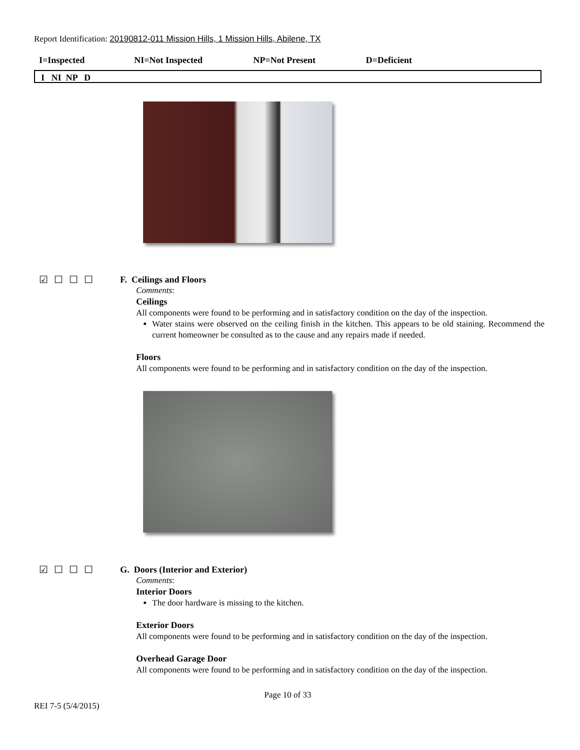Report Identification: 20190812-011 Mission Hills, 1 Mission Hills, Abilene, TX
I=Inspected NI=Not Inspected NP=Not Present D=Deficient
I NI NP D
☑☐☐☐ F. Ceilings and Floors
Comments:
Ceilings
All components were found to be performing and in satisfactory condition on the day of the inspection.
Water stains were observed on the ceiling finish in the kitchen. This appears to be old staining. Recommend the current homeowner be consulted as to the cause and any repairs made if needed.
Floors
All components were found to be performing and in satisfactory condition on the day of the inspection.
☑☐☐☐ G. Doors (Interior and Exterior)
Comments:
Interior Doors
The door hardware is missing to the kitchen.
Exterior Doors
All components were found to be performing and in satisfactory condition on the day of the inspection.
Overhead Garage Door
All components were found to be performing and in satisfactory condition on the day of the inspection.
Page 10 of 33
REI 7-5 (5/4/2015)